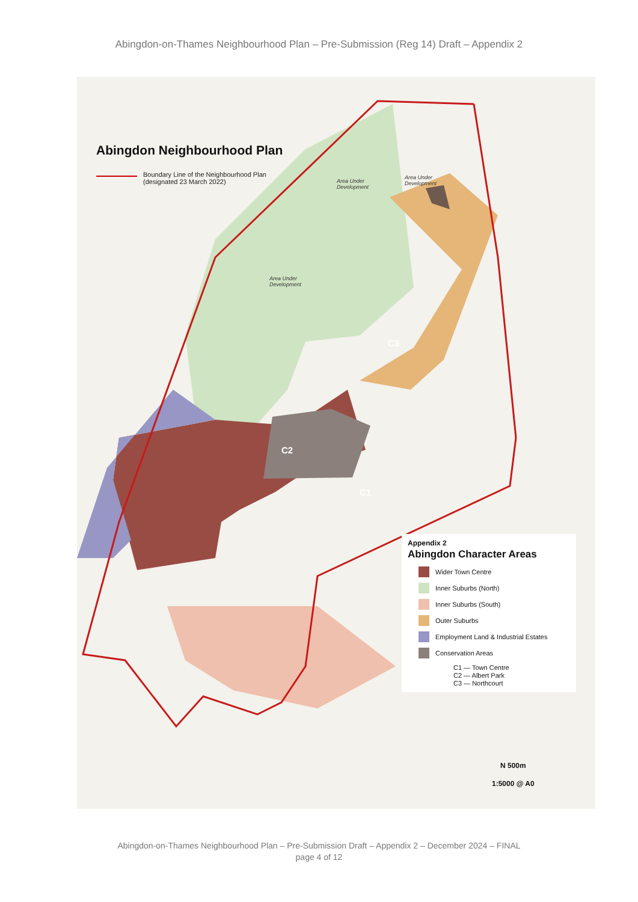Abingdon-on-Thames Neighbourhood Plan – Pre-Submission (Reg 14) Draft – Appendix 2
Abingdon Neighbourhood Plan
Boundary Line of the Neighbourhood Plan
(designated 23 March 2022)
C3
C2
C1
Area Under
Development
Area Under
Development
Area Under
Development
Appendix 2
Abingdon Character Areas
Wider Town Centre
Inner Suburbs (North)
Inner Suburbs (South)
Outer Suburbs
Employment Land & Industrial Estates
Conservation Areas
C1 — Town Centre
C2 — Albert Park
C3 — Northcourt
N 500m
1:5000 @ A0
Abingdon-on-Thames Neighbourhood Plan – Pre-Submission Draft – Appendix 2 – December 2024 – FINAL
page 4 of 12